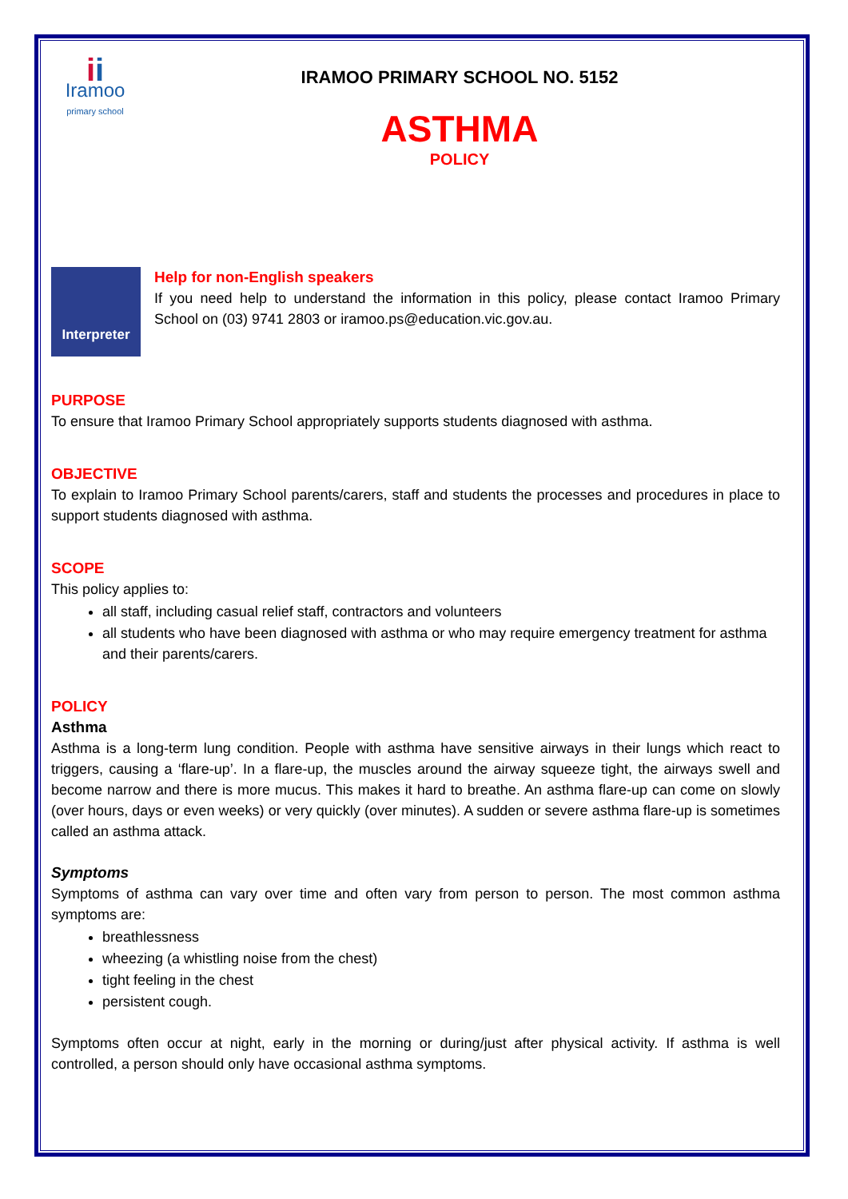ii
Iramoo
primary school
IRAMOO PRIMARY SCHOOL NO. 5152
ASTHMA
POLICY
Interpreter
Help for non-English speakers
If you need help to understand the information in this policy, please contact Iramoo Primary School on (03) 9741 2803 or iramoo.ps@education.vic.gov.au.
PURPOSE
To ensure that Iramoo Primary School appropriately supports students diagnosed with asthma.
OBJECTIVE
To explain to Iramoo Primary School parents/carers, staff and students the processes and procedures in place to support students diagnosed with asthma.
SCOPE
This policy applies to:
all staff, including casual relief staff, contractors and volunteers
all students who have been diagnosed with asthma or who may require emergency treatment for asthma and their parents/carers.
POLICY
Asthma
Asthma is a long-term lung condition. People with asthma have sensitive airways in their lungs which react to triggers, causing a ‘flare-up’. In a flare-up, the muscles around the airway squeeze tight, the airways swell and become narrow and there is more mucus. This makes it hard to breathe. An asthma flare-up can come on slowly (over hours, days or even weeks) or very quickly (over minutes). A sudden or severe asthma flare-up is sometimes called an asthma attack.
Symptoms
Symptoms of asthma can vary over time and often vary from person to person. The most common asthma symptoms are:
breathlessness
wheezing (a whistling noise from the chest)
tight feeling in the chest
persistent cough.
Symptoms often occur at night, early in the morning or during/just after physical activity. If asthma is well controlled, a person should only have occasional asthma symptoms.